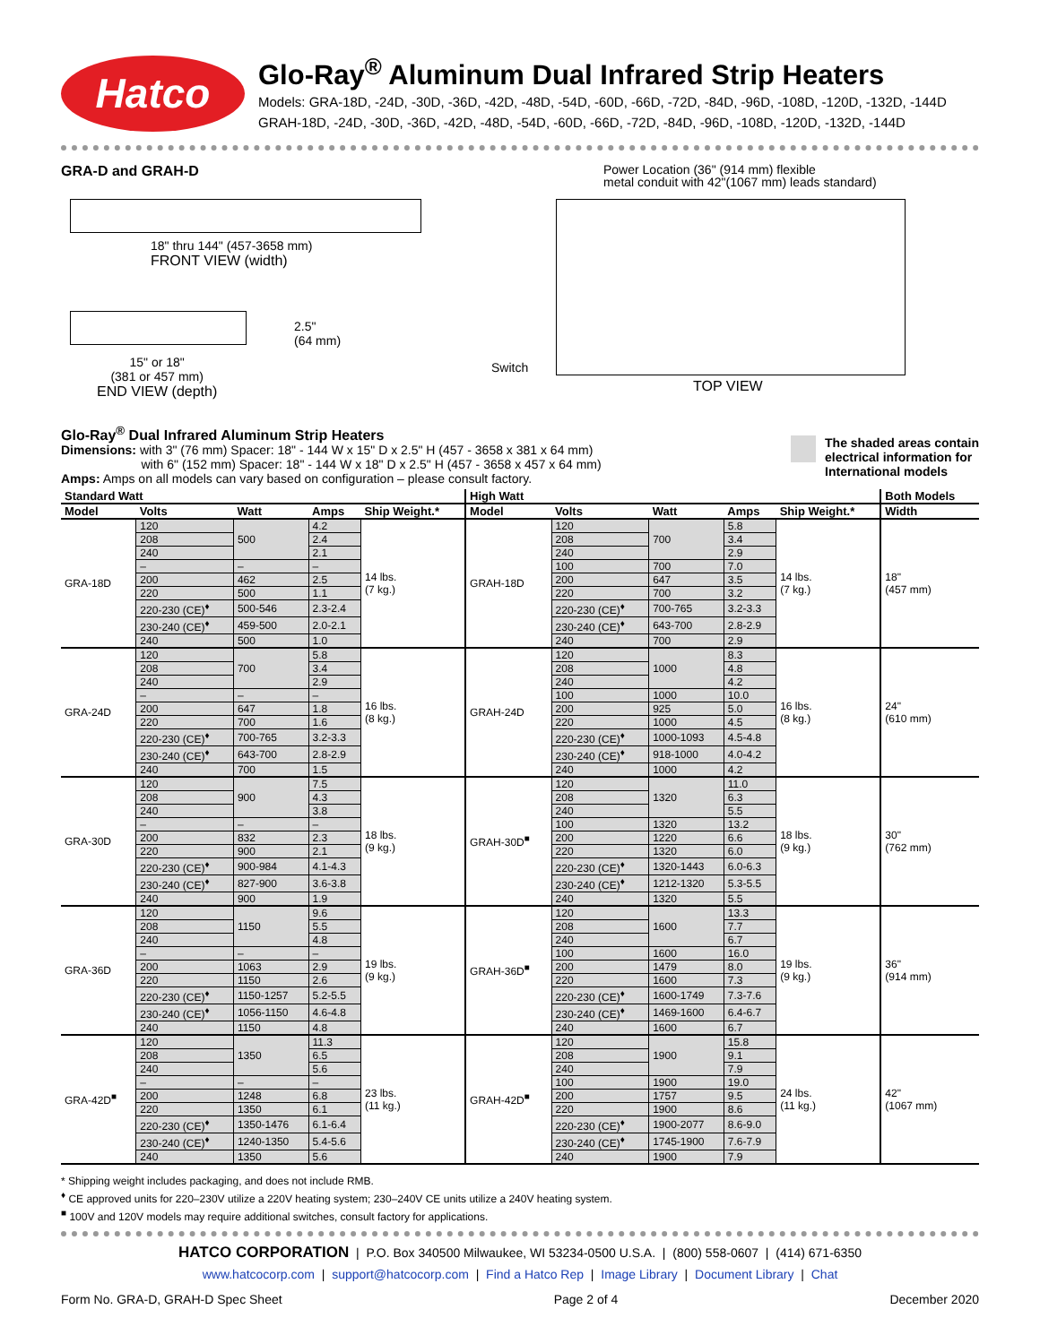Hatco
Glo-Ray<sup>®</sup> Aluminum Dual Infrared Strip Heaters
Models: GRA-18D, -24D, -30D, -36D, -42D, -48D, -54D, -60D, -66D, -72D, -84D, -96D, -108D, -120D, -132D, -144D
GRAH-18D, -24D, -30D, -36D, -42D, -48D, -54D, -60D, -66D, -72D, -84D, -96D, -108D, -120D, -132D, -144D
GRA-D and GRAH-D
18" thru 144" (457-3658 mm)
FRONT VIEW (width)
2.5"
(64 mm)
15" or 18"
(381 or 457 mm)
END VIEW (depth)
Power Location (36" (914 mm) flexible
metal conduit with 42"(1067 mm) leads standard)
Switch
TOP VIEW
Glo-Ray<sup>®</sup> Dual Infrared Aluminum Strip Heaters
Dimensions: with 3" (76 mm) Spacer: 18" - 144 W x 15" D x 2.5" H (457 - 3658 x 381 x 64 mm)
with 6" (152 mm) Spacer: 18" - 144 W x 18" D x 2.5" H (457 - 3658 x 457 x 64 mm)
Amps: Amps on all models can vary based on configuration – please consult factory.
The shaded areas contain
electrical information for
International models
| Standard Watt | | | | | High Watt | | | | | Both Models |
| --- | --- | --- | --- | --- | --- | --- | --- | --- | --- | --- |
| Model | Volts | Watt | Amps | Ship Weight.* | Model | Volts | Watt | Amps | Ship Weight.* | Width |
| GRA-18D | 120 | 500 | 4.2 | 14 lbs. (7 kg.) | GRAH-18D | 120 | 700 | 5.8 | 14 lbs. (7 kg.) | 18" (457 mm) |
| | 208 | | 2.4 | | | 208 | | 3.4 | | |
| | 240 | | 2.1 | | | 240 | | 2.9 | | |
| | – | – | – | | | 100 | 700 | 7.0 | | |
| | 200 | 462 | 2.5 | | | 200 | 647 | 3.5 | | |
| | 220 | 500 | 1.1 | | | 220 | 700 | 3.2 | | |
| | 220-230 (CE)<sup>♦</sup> | 500-546 | 2.3-2.4 | | | 220-230 (CE)<sup>♦</sup> | 700-765 | 3.2-3.3 | | |
| | 230-240 (CE)<sup>♦</sup> | 459-500 | 2.0-2.1 | | | 230-240 (CE)<sup>♦</sup> | 643-700 | 2.8-2.9 | | |
| | 240 | 500 | 1.0 | | | 240 | 700 | 2.9 | | |
| GRA-24D | 120 | 700 | 5.8 | 16 lbs. (8 kg.) | GRAH-24D | 120 | 1000 | 8.3 | 16 lbs. (8 kg.) | 24" (610 mm) |
| | 208 | | 3.4 | | | 208 | | 4.8 | | |
| | 240 | | 2.9 | | | 240 | | 4.2 | | |
| | – | – | – | | | 100 | 1000 | 10.0 | | |
| | 200 | 647 | 1.8 | | | 200 | 925 | 5.0 | | |
| | 220 | 700 | 1.6 | | | 220 | 1000 | 4.5 | | |
| | 220-230 (CE)<sup>♦</sup> | 700-765 | 3.2-3.3 | | | 220-230 (CE)<sup>♦</sup> | 1000-1093 | 4.5-4.8 | | |
| | 230-240 (CE)<sup>♦</sup> | 643-700 | 2.8-2.9 | | | 230-240 (CE)<sup>♦</sup> | 918-1000 | 4.0-4.2 | | |
| | 240 | 700 | 1.5 | | | 240 | 1000 | 4.2 | | |
| GRA-30D | 120 | 900 | 7.5 | 18 lbs. (9 kg.) | GRAH-30D<sup>■</sup> | 120 | 1320 | 11.0 | 18 lbs. (9 kg.) | 30" (762 mm) |
| | 208 | | 4.3 | | | 208 | | 6.3 | | |
| | 240 | | 3.8 | | | 240 | | 5.5 | | |
| | – | – | – | | | 100 | 1320 | 13.2 | | |
| | 200 | 832 | 2.3 | | | 200 | 1220 | 6.6 | | |
| | 220 | 900 | 2.1 | | | 220 | 1320 | 6.0 | | |
| | 220-230 (CE)<sup>♦</sup> | 900-984 | 4.1-4.3 | | | 220-230 (CE)<sup>♦</sup> | 1320-1443 | 6.0-6.3 | | |
| | 230-240 (CE)<sup>♦</sup> | 827-900 | 3.6-3.8 | | | 230-240 (CE)<sup>♦</sup> | 1212-1320 | 5.3-5.5 | | |
| | 240 | 900 | 1.9 | | | 240 | 1320 | 5.5 | | |
| GRA-36D | 120 | 1150 | 9.6 | 19 lbs. (9 kg.) | GRAH-36D<sup>■</sup> | 120 | 1600 | 13.3 | 19 lbs. (9 kg.) | 36" (914 mm) |
| | 208 | | 5.5 | | | 208 | | 7.7 | | |
| | 240 | | 4.8 | | | 240 | | 6.7 | | |
| | – | – | – | | | 100 | 1600 | 16.0 | | |
| | 200 | 1063 | 2.9 | | | 200 | 1479 | 8.0 | | |
| | 220 | 1150 | 2.6 | | | 220 | 1600 | 7.3 | | |
| | 220-230 (CE)<sup>♦</sup> | 1150-1257 | 5.2-5.5 | | | 220-230 (CE)<sup>♦</sup> | 1600-1749 | 7.3-7.6 | | |
| | 230-240 (CE)<sup>♦</sup> | 1056-1150 | 4.6-4.8 | | | 230-240 (CE)<sup>♦</sup> | 1469-1600 | 6.4-6.7 | | |
| | 240 | 1150 | 4.8 | | | 240 | 1600 | 6.7 | | |
| GRA-42D<sup>■</sup> | 120 | 1350 | 11.3 | 23 lbs. (11 kg.) | GRAH-42D<sup>■</sup> | 120 | 1900 | 15.8 | 24 lbs. (11 kg.) | 42" (1067 mm) |
| | 208 | | 6.5 | | | 208 | | 9.1 | | |
| | 240 | | 5.6 | | | 240 | | 7.9 | | |
| | – | – | – | | | 100 | 1900 | 19.0 | | |
| | 200 | 1248 | 6.8 | | | 200 | 1757 | 9.5 | | |
| | 220 | 1350 | 6.1 | | | 220 | 1900 | 8.6 | | |
| | 220-230 (CE)<sup>♦</sup> | 1350-1476 | 6.1-6.4 | | | 220-230 (CE)<sup>♦</sup> | 1900-2077 | 8.6-9.0 | | |
| | 230-240 (CE)<sup>♦</sup> | 1240-1350 | 5.4-5.6 | | | 230-240 (CE)<sup>♦</sup> | 1745-1900 | 7.6-7.9 | | |
| | 240 | 1350 | 5.6 | | | 240 | 1900 | 7.9 | | |
* Shipping weight includes packaging, and does not include RMB.
<sup>♦</sup> CE approved units for 220–230V utilize a 220V heating system; 230–240V CE units utilize a 240V heating system.
<sup>■</sup> 100V and 120V models may require additional switches, consult factory for applications.
HATCO CORPORATION | P.O. Box 340500 Milwaukee, WI 53234-0500 U.S.A. | (800) 558-0607 | (414) 671-6350
www.hatcocorp.com | support@hatcocorp.com | Find a Hatco Rep | Image Library | Document Library | Chat
Form No. GRA-D, GRAH-D Spec Sheet Page 2 of 4 December 2020